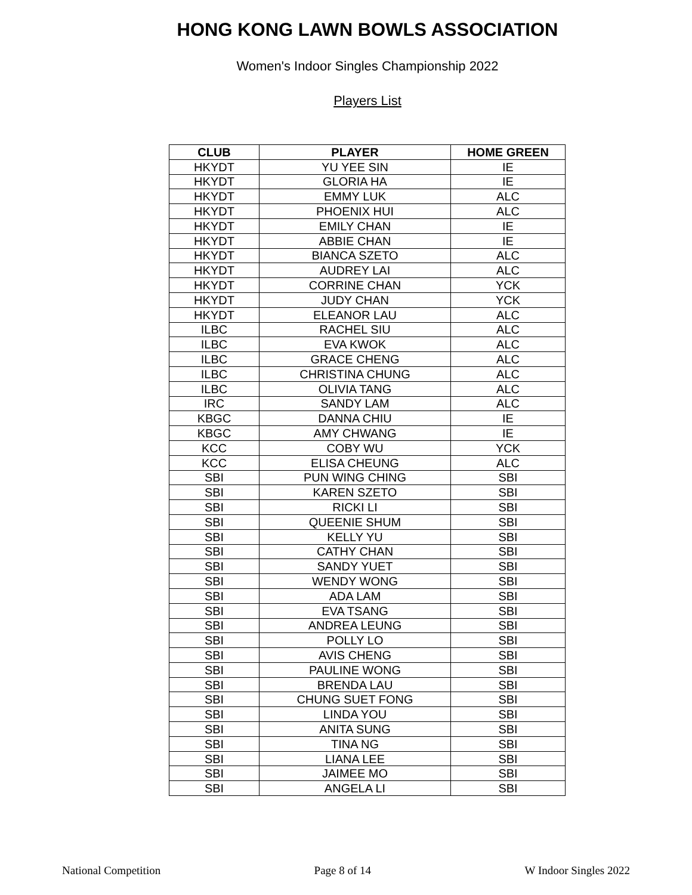HONG KONG LAWN BOWLS ASSOCIATION
Women's Indoor Singles Championship 2022
Players List
| CLUB | PLAYER | HOME GREEN |
| --- | --- | --- |
| HKYDT | YU YEE SIN | IE |
| HKYDT | GLORIA HA | IE |
| HKYDT | EMMY LUK | ALC |
| HKYDT | PHOENIX HUI | ALC |
| HKYDT | EMILY CHAN | IE |
| HKYDT | ABBIE CHAN | IE |
| HKYDT | BIANCA SZETO | ALC |
| HKYDT | AUDREY LAI | ALC |
| HKYDT | CORRINE CHAN | YCK |
| HKYDT | JUDY CHAN | YCK |
| HKYDT | ELEANOR LAU | ALC |
| ILBC | RACHEL SIU | ALC |
| ILBC | EVA KWOK | ALC |
| ILBC | GRACE CHENG | ALC |
| ILBC | CHRISTINA CHUNG | ALC |
| ILBC | OLIVIA TANG | ALC |
| IRC | SANDY LAM | ALC |
| KBGC | DANNA CHIU | IE |
| KBGC | AMY CHWANG | IE |
| KCC | COBY WU | YCK |
| KCC | ELISA CHEUNG | ALC |
| SBI | PUN WING CHING | SBI |
| SBI | KAREN SZETO | SBI |
| SBI | RICKI LI | SBI |
| SBI | QUEENIE SHUM | SBI |
| SBI | KELLY YU | SBI |
| SBI | CATHY CHAN | SBI |
| SBI | SANDY YUET | SBI |
| SBI | WENDY WONG | SBI |
| SBI | ADA LAM | SBI |
| SBI | EVA TSANG | SBI |
| SBI | ANDREA LEUNG | SBI |
| SBI | POLLY LO | SBI |
| SBI | AVIS CHENG | SBI |
| SBI | PAULINE WONG | SBI |
| SBI | BRENDA LAU | SBI |
| SBI | CHUNG SUET FONG | SBI |
| SBI | LINDA YOU | SBI |
| SBI | ANITA SUNG | SBI |
| SBI | TINA NG | SBI |
| SBI | LIANA LEE | SBI |
| SBI | JAIMEE MO | SBI |
| SBI | ANGELA LI | SBI |
National Competition Page 8 of 14 W Indoor Singles 2022